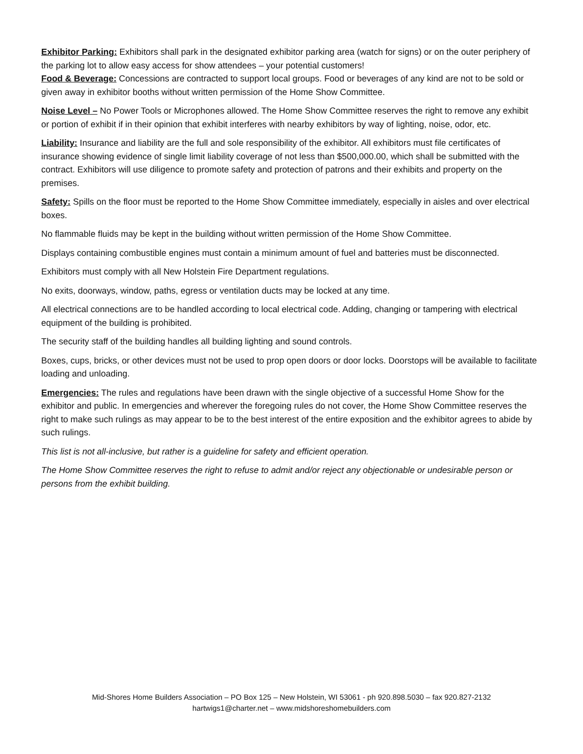Exhibitor Parking: Exhibitors shall park in the designated exhibitor parking area (watch for signs) or on the outer periphery of the parking lot to allow easy access for show attendees – your potential customers!
Food & Beverage: Concessions are contracted to support local groups. Food or beverages of any kind are not to be sold or given away in exhibitor booths without written permission of the Home Show Committee.
Noise Level – No Power Tools or Microphones allowed. The Home Show Committee reserves the right to remove any exhibit or portion of exhibit if in their opinion that exhibit interferes with nearby exhibitors by way of lighting, noise, odor, etc.
Liability: Insurance and liability are the full and sole responsibility of the exhibitor. All exhibitors must file certificates of insurance showing evidence of single limit liability coverage of not less than $500,000.00, which shall be submitted with the contract. Exhibitors will use diligence to promote safety and protection of patrons and their exhibits and property on the premises.
Safety: Spills on the floor must be reported to the Home Show Committee immediately, especially in aisles and over electrical boxes.
No flammable fluids may be kept in the building without written permission of the Home Show Committee.
Displays containing combustible engines must contain a minimum amount of fuel and batteries must be disconnected.
Exhibitors must comply with all New Holstein Fire Department regulations.
No exits, doorways, window, paths, egress or ventilation ducts may be locked at any time.
All electrical connections are to be handled according to local electrical code. Adding, changing or tampering with electrical equipment of the building is prohibited.
The security staff of the building handles all building lighting and sound controls.
Boxes, cups, bricks, or other devices must not be used to prop open doors or door locks. Doorstops will be available to facilitate loading and unloading.
Emergencies: The rules and regulations have been drawn with the single objective of a successful Home Show for the exhibitor and public. In emergencies and wherever the foregoing rules do not cover, the Home Show Committee reserves the right to make such rulings as may appear to be to the best interest of the entire exposition and the exhibitor agrees to abide by such rulings.
This list is not all-inclusive, but rather is a guideline for safety and efficient operation.
The Home Show Committee reserves the right to refuse to admit and/or reject any objectionable or undesirable person or persons from the exhibit building.
Mid-Shores Home Builders Association – PO Box 125 – New Holstein, WI 53061 - ph 920.898.5030 – fax 920.827-2132
hartwigs1@charter.net – www.midshoreshomebuilders.com